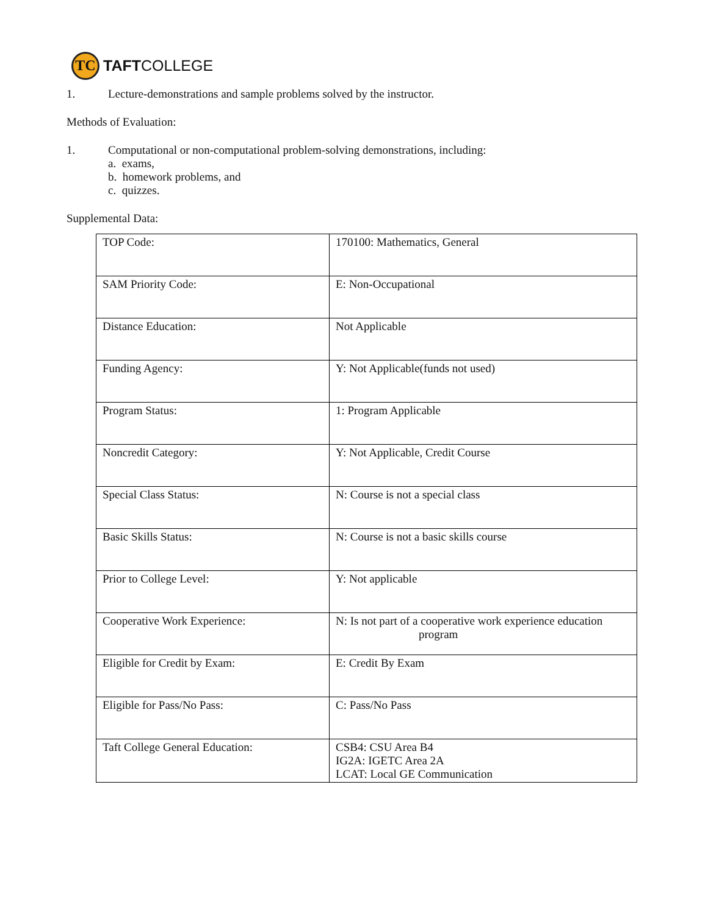TC
TAFTCOLLEGE
1. Lecture-demonstrations and sample problems solved by the instructor.
Methods of Evaluation:
1. Computational or non-computational problem-solving demonstrations, including:
a. exams,
b. homework problems, and
c. quizzes.
Supplemental Data:
| TOP Code: | 170100: Mathematics, General |
| SAM Priority Code: | E: Non-Occupational |
| Distance Education: | Not Applicable |
| Funding Agency: | Y: Not Applicable(funds not used) |
| Program Status: | 1: Program Applicable |
| Noncredit Category: | Y: Not Applicable, Credit Course |
| Special Class Status: | N: Course is not a special class |
| Basic Skills Status: | N: Course is not a basic skills course |
| Prior to College Level: | Y: Not applicable |
| Cooperative Work Experience: | N: Is not part of a cooperative work experience education program |
| Eligible for Credit by Exam: | E: Credit By Exam |
| Eligible for Pass/No Pass: | C: Pass/No Pass |
| Taft College General Education: | CSB4: CSU Area B4 IG2A: IGETC Area 2A LCAT: Local GE Communication |